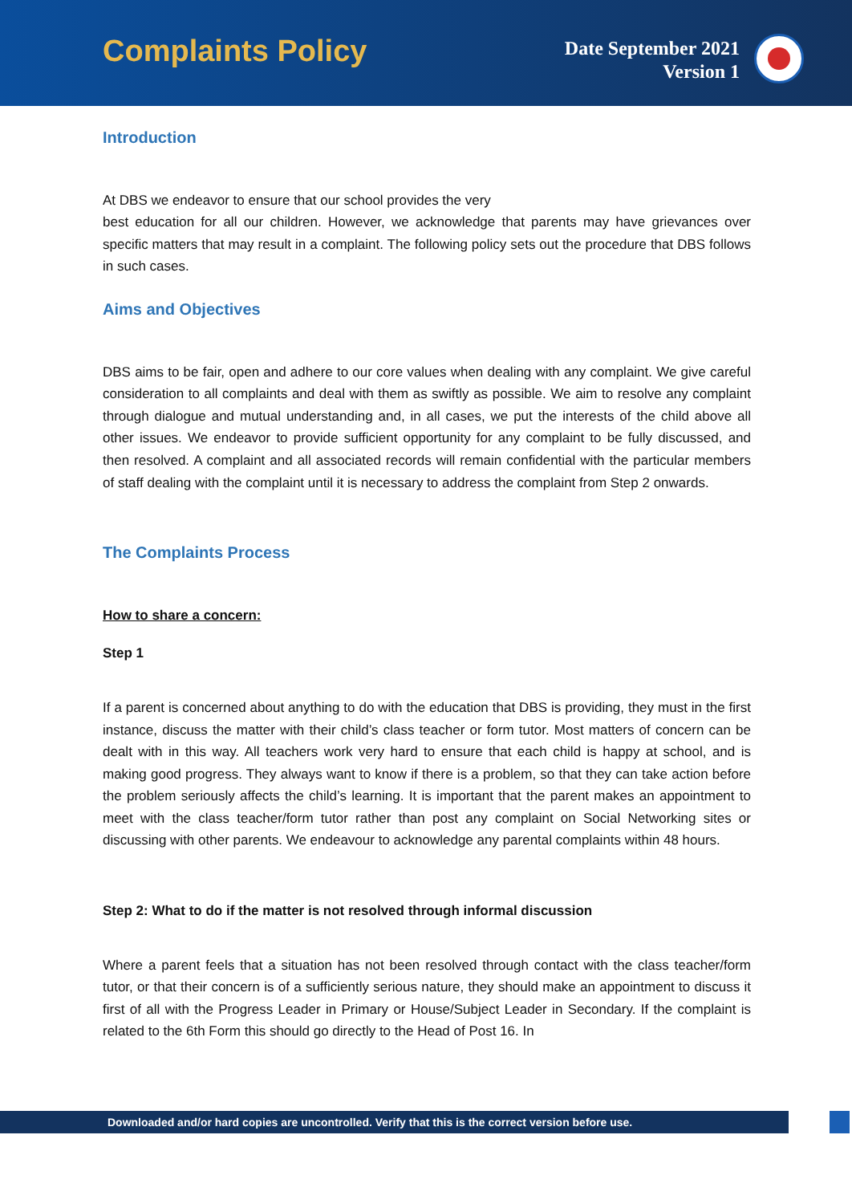Complaints Policy
Date September 2021
Version 1
Introduction
At DBS we endeavor to ensure that our school provides the very
best education for all our children. However, we acknowledge that parents may have grievances over specific matters that may result in a complaint. The following policy sets out the procedure that DBS follows in such cases.
Aims and Objectives
DBS aims to be fair, open and adhere to our core values when dealing with any complaint. We give careful consideration to all complaints and deal with them as swiftly as possible. We aim to resolve any complaint through dialogue and mutual understanding and, in all cases, we put the interests of the child above all other issues. We endeavor to provide sufficient opportunity for any complaint to be fully discussed, and then resolved. A complaint and all associated records will remain confidential with the particular members of staff dealing with the complaint until it is necessary to address the complaint from Step 2 onwards.
The Complaints Process
How to share a concern:
Step 1
If a parent is concerned about anything to do with the education that DBS is providing, they must in the first instance, discuss the matter with their child’s class teacher or form tutor. Most matters of concern can be dealt with in this way. All teachers work very hard to ensure that each child is happy at school, and is making good progress. They always want to know if there is a problem, so that they can take action before the problem seriously affects the child’s learning. It is important that the parent makes an appointment to meet with the class teacher/form tutor rather than post any complaint on Social Networking sites or discussing with other parents. We endeavour to acknowledge any parental complaints within 48 hours.
Step 2: What to do if the matter is not resolved through informal discussion
Where a parent feels that a situation has not been resolved through contact with the class teacher/form tutor, or that their concern is of a sufficiently serious nature, they should make an appointment to discuss it first of all with the Progress Leader in Primary or House/Subject Leader in Secondary. If the complaint is related to the 6th Form this should go directly to the Head of Post 16. In
Downloaded and/or hard copies are uncontrolled. Verify that this is the correct version before use.